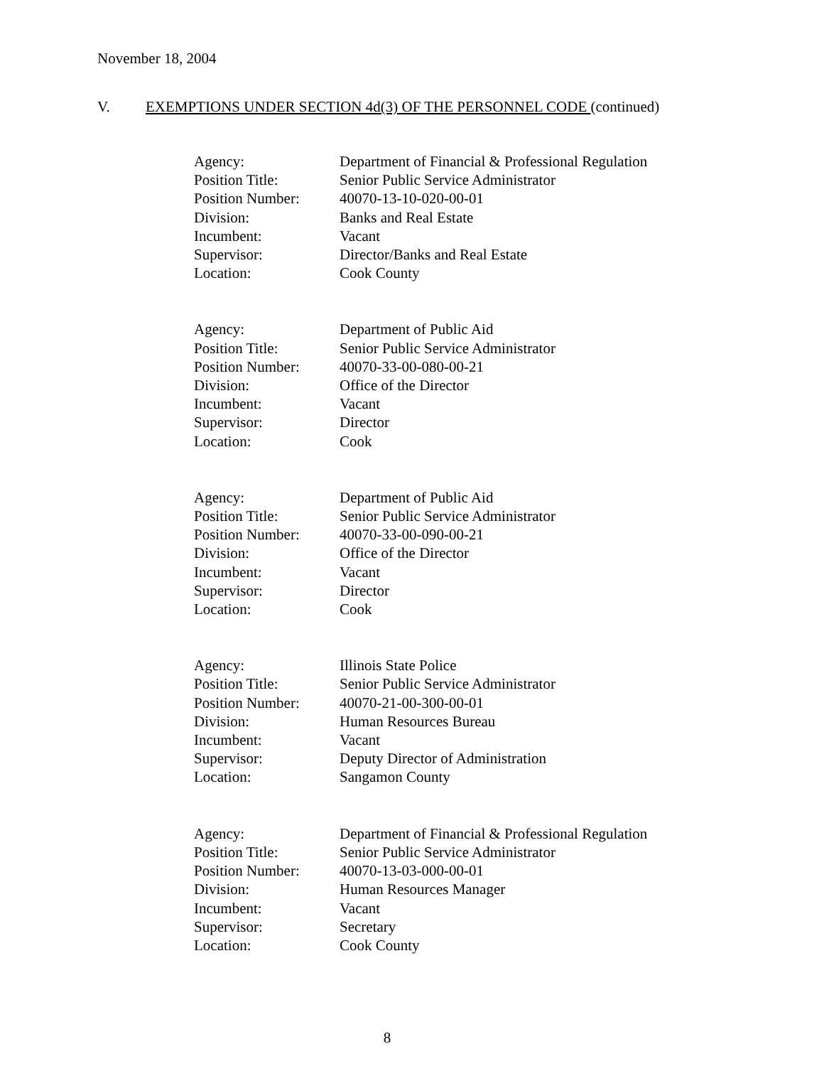November 18, 2004
V. EXEMPTIONS UNDER SECTION 4d(3) OF THE PERSONNEL CODE (continued)
| Agency: | Department of Financial & Professional Regulation |
| Position Title: | Senior Public Service Administrator |
| Position Number: | 40070-13-10-020-00-01 |
| Division: | Banks and Real Estate |
| Incumbent: | Vacant |
| Supervisor: | Director/Banks and Real Estate |
| Location: | Cook County |
| Agency: | Department of Public Aid |
| Position Title: | Senior Public Service Administrator |
| Position Number: | 40070-33-00-080-00-21 |
| Division: | Office of the Director |
| Incumbent: | Vacant |
| Supervisor: | Director |
| Location: | Cook |
| Agency: | Department of Public Aid |
| Position Title: | Senior Public Service Administrator |
| Position Number: | 40070-33-00-090-00-21 |
| Division: | Office of the Director |
| Incumbent: | Vacant |
| Supervisor: | Director |
| Location: | Cook |
| Agency: | Illinois State Police |
| Position Title: | Senior Public Service Administrator |
| Position Number: | 40070-21-00-300-00-01 |
| Division: | Human Resources Bureau |
| Incumbent: | Vacant |
| Supervisor: | Deputy Director of Administration |
| Location: | Sangamon County |
| Agency: | Department of Financial & Professional Regulation |
| Position Title: | Senior Public Service Administrator |
| Position Number: | 40070-13-03-000-00-01 |
| Division: | Human Resources Manager |
| Incumbent: | Vacant |
| Supervisor: | Secretary |
| Location: | Cook County |
8